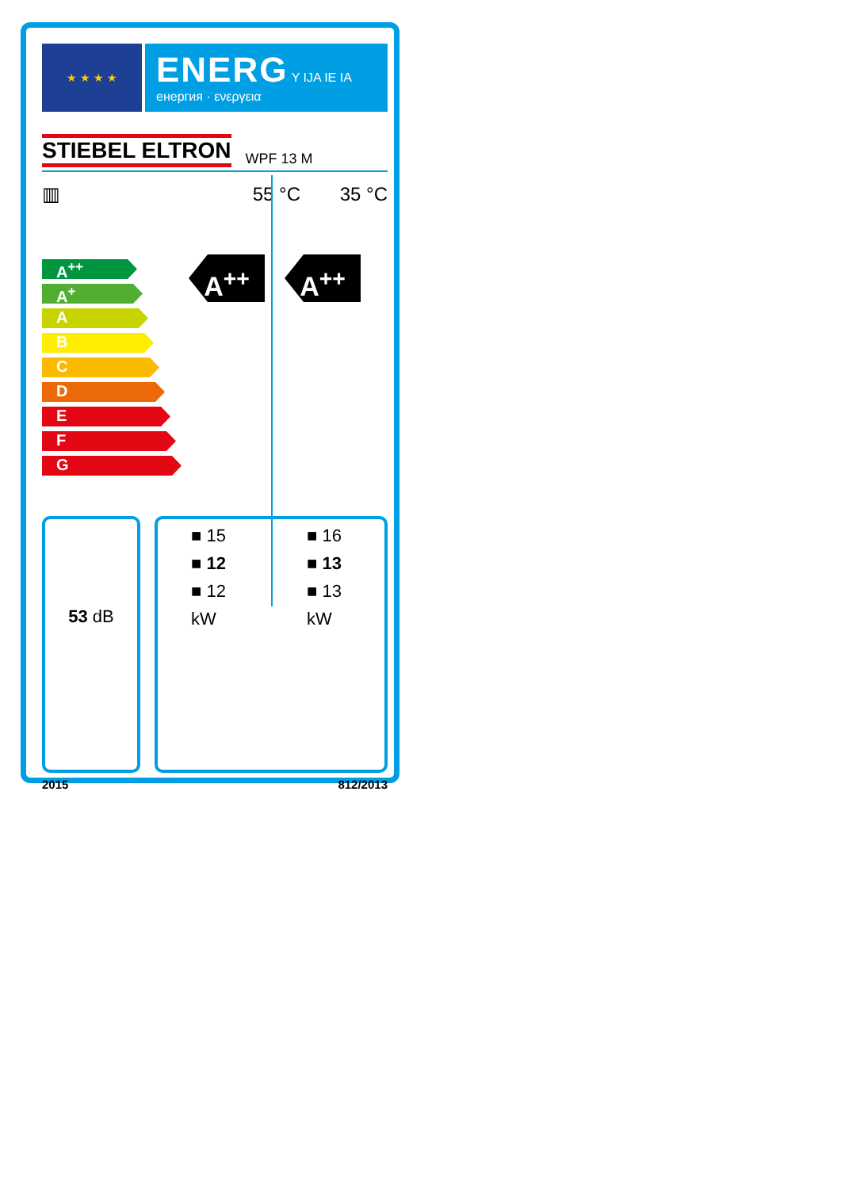★ ★ ★ ★
ENERG Y IJA IE IA
енергия · ενεργεια
STIEBEL ELTRON WPF 13 M
▥ 55 °C 35 °C
A<sup>++</sup>
A<sup>+</sup>
A
B
C
D
E
F
G
A<sup>++</sup> A<sup>++</sup>
53 dB
■ 15
■ 12
■ 12
kW
■ 16
■ 13
■ 13
kW
2015 812/2013